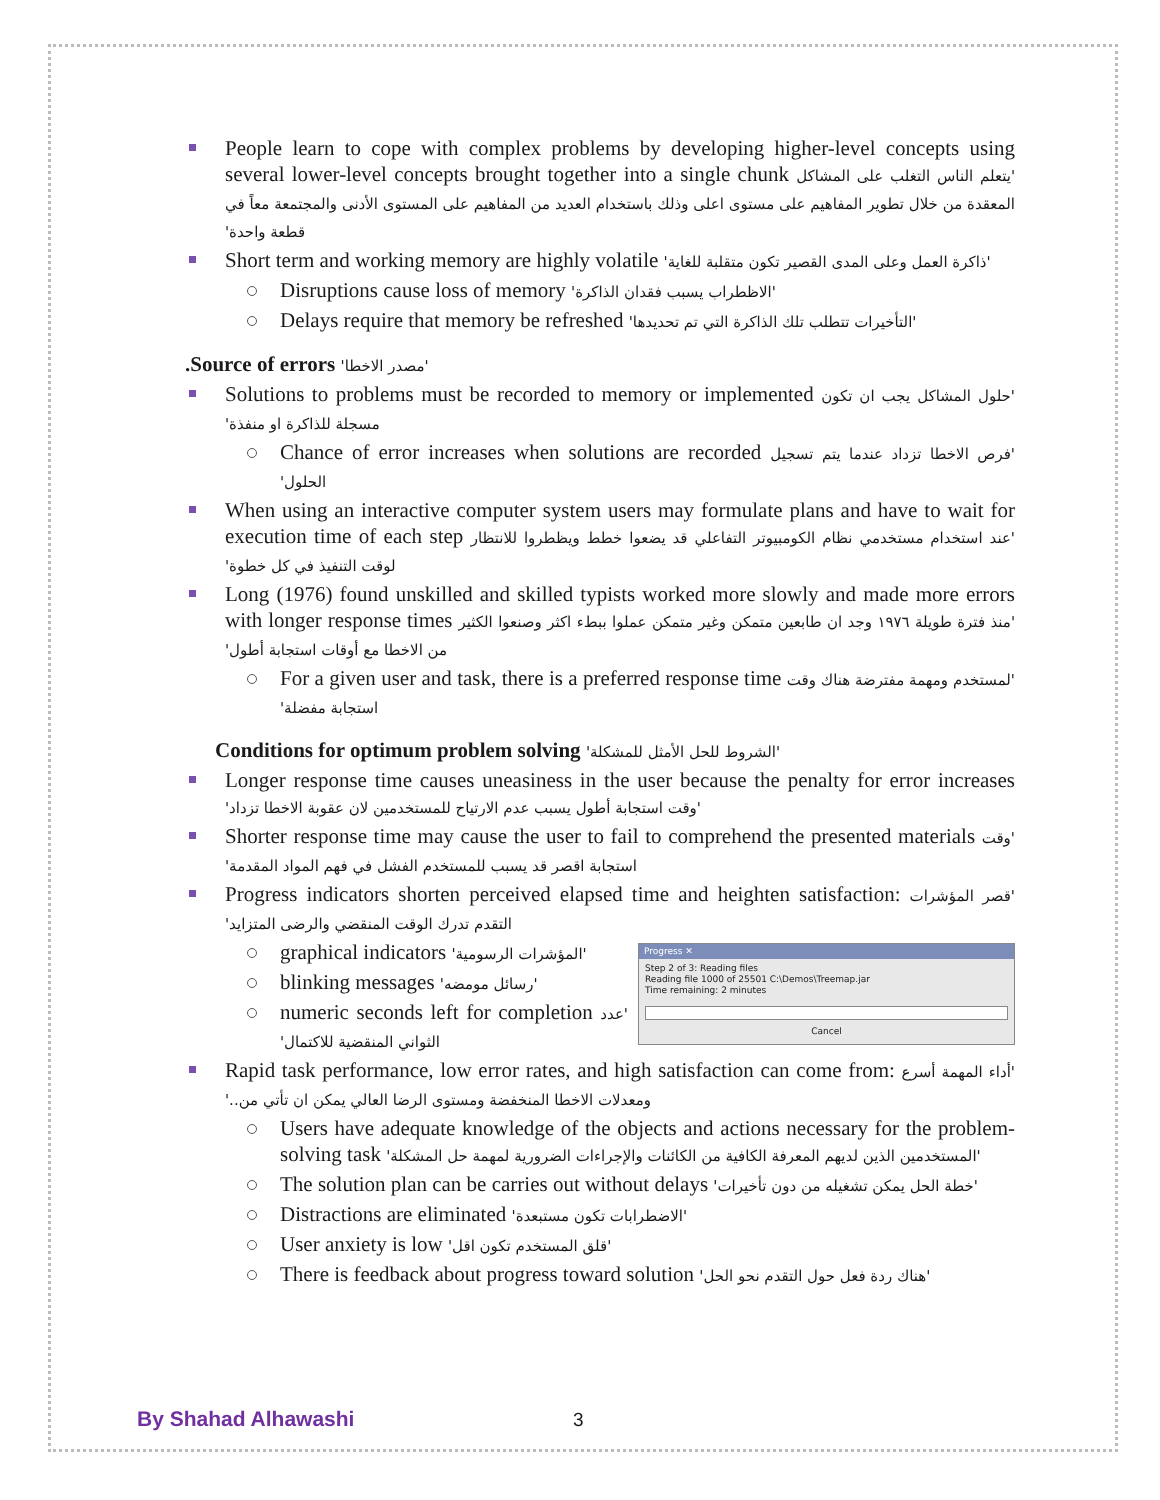People learn to cope with complex problems by developing higher-level concepts using several lower-level concepts brought together into a single chunk 'يتعلم الناس التغلب على المشاكل المعقدة من خلال تطوير المفاهيم على مستوى اعلى وذلك باستخدام العديد من المفاهيم على المستوى الأدنى والمجتمعة معاً في قطعة واحدة'
Short term and working memory are highly volatile 'ذاكرة العمل وعلى المدى القصير تكون متقلبة للغاية'
Disruptions cause loss of memory 'الاظطراب يسبب فقدان الذاكرة'
Delays require that memory be refreshed 'التأخيرات تتطلب تلك الذاكرة التي تم تحديدها'
.Source of errors 'مصدر الاخطا'
Solutions to problems must be recorded to memory or implemented 'حلول المشاكل يجب ان تكون مسجلة للذاكرة او منفذة'
Chance of error increases when solutions are recorded 'فرص الاخطا تزداد عندما يتم تسجيل الحلول'
When using an interactive computer system users may formulate plans and have to wait for execution time of each step 'عند استخدام مستخدمي نظام الكومبيوتر التفاعلي قد يضعوا خطط ويظطروا للانتظار لوقت التنفيذ في كل خطوة'
Long (1976) found unskilled and skilled typists worked more slowly and made more errors with longer response times 'منذ فترة طويلة ١٩٧٦ وجد ان طابعين متمكن وغير متمكن عملوا ببطء اكثر وصنعوا الكثير من الاخطا مع أوقات استجابة أطول'
For a given user and task, there is a preferred response time 'لمستخدم ومهمة مفترضة هناك وقت استجابة مفضلة'
Conditions for optimum problem solving 'الشروط للحل الأمثل للمشكلة'
Longer response time causes uneasiness in the user because the penalty for error increases 'وقت استجابة أطول يسبب عدم الارتياح للمستخدمين لان عقوبة الاخطا تزداد'
Shorter response time may cause the user to fail to comprehend the presented materials 'وقت استجابة اقصر قد يسبب للمستخدم الفشل في فهم المواد المقدمة'
Progress indicators shorten perceived elapsed time and heighten satisfaction: 'قصر المؤشرات التقدم تدرك الوقت المنقضي والرضى المتزايد'
Progress ✕
Step 2 of 3: Reading files
Reading file 1000 of 25501 C:\Demos\Treemap.jar
Time remaining: 2 minutes
Cancel
graphical indicators 'المؤشرات الرسومية'
blinking messages 'رسائل مومضه'
numeric seconds left for completion 'عدد الثواني المنقضية للاكتمال'
Rapid task performance, low error rates, and high satisfaction can come from: 'أداء المهمة أسرع ومعدلات الاخطا المنخفضة ومستوى الرضا العالي يمكن ان تأتي من..'
Users have adequate knowledge of the objects and actions necessary for the problem-solving task 'المستخدمين الذين لديهم المعرفة الكافية من الكائنات والإجراءات الضرورية لمهمة حل المشكلة'
The solution plan can be carries out without delays 'خطة الحل يمكن تشغيله من دون تأخيرات'
Distractions are eliminated 'الاضطرابات تكون مستبعدة'
User anxiety is low 'قلق المستخدم تكون اقل'
There is feedback about progress toward solution 'هناك ردة فعل حول التقدم نحو الحل'
By Shahad Alhawashi 3